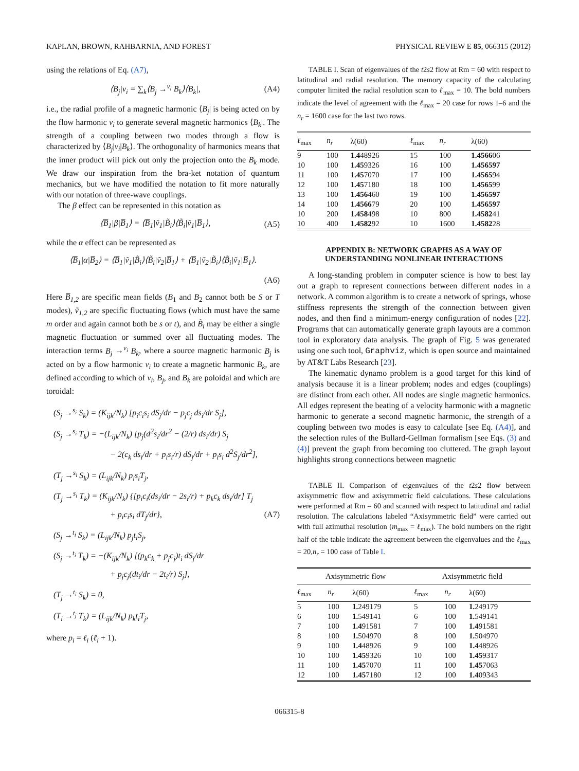KAPLAN, BROWN, RAHBARNIA, AND FOREST PHYSICAL REVIEW E 85, 066315 (2012)
using the relations of Eq. (A7),
⟨B<sub>j</sub>|v<sub>i</sub> = ∑<sub>k</sub>⟨B<sub>j</sub> →<sup>v<sub>i</sub></sup> B<sub>k</sub>⟩⟨B<sub>k</sub>|, (A4)
i.e., the radial profile of a magnetic harmonic ⟨B<sub>j</sub>| is being acted on by the flow harmonic v<sub>i</sub> to generate several magnetic harmonics ⟨B<sub>k</sub>|. The strength of a coupling between two modes through a flow is characterized by ⟨B<sub>j</sub>|v<sub>i</sub>|B<sub>k</sub>⟩. The orthogonality of harmonics means that the inner product will pick out only the projection onto the B<sub>k</sub> mode. We draw our inspiration from the bra-ket notation of quantum mechanics, but we have modified the notation to fit more naturally with our notation of three-wave couplings.
The β effect can be represented in this notation as
⟨B̅<sub>1</sub>|β|B̅<sub>1</sub>⟩ = ⟨B̅<sub>1</sub>|ṽ<sub>1</sub>|B̃<sub>i</sub>⟩⟨B̃<sub>i</sub>|ṽ<sub>1</sub>|B̅<sub>1</sub>⟩,
(A5)
while the α effect can be represented as
⟨B̅<sub>1</sub>|α|B̅<sub>2</sub>⟩ = ⟨B̅<sub>1</sub>|ṽ<sub>1</sub>|B̃<sub>i</sub>⟩⟨B̃<sub>i</sub>|ṽ<sub>2</sub>|B̅<sub>1</sub>⟩ + ⟨B̅<sub>1</sub>|ṽ<sub>2</sub>|B̃<sub>i</sub>⟩⟨B̃<sub>i</sub>|ṽ<sub>1</sub>|B̅<sub>1</sub>⟩.
(A6)
Here B̅<sub>1,2</sub> are specific mean fields (B<sub>1</sub> and B<sub>2</sub> cannot both be S or T modes), ṽ<sub>1,2</sub> are specific fluctuating flows (which must have the same m order and again cannot both be s or t), and B̃<sub>i</sub> may be either a single magnetic fluctuation or summed over all fluctuating modes. The interaction terms B<sub>j</sub> →<sup>v<sub>i</sub></sup> B<sub>k</sub>, where a source magnetic harmonic B<sub>j</sub> is acted on by a flow harmonic v<sub>i</sub> to create a magnetic harmonic B<sub>k</sub>, are defined according to which of v<sub>i</sub>, B<sub>j</sub>, and B<sub>k</sub> are poloidal and which are toroidal:
(S<sub>j</sub> →<sup>s<sub>i</sub></sup> S<sub>k</sub>) = (K<sub>ijk</sub>/N<sub>k</sub>) [p<sub>i</sub>c<sub>i</sub>s<sub>i</sub> dS<sub>j</sub>/dr − p<sub>j</sub>c<sub>j</sub> ds<sub>i</sub>/dr S<sub>j</sub>],
(S<sub>j</sub> →<sup>s<sub>i</sub></sup> T<sub>k</sub>) = −(L<sub>ijk</sub>/N<sub>k</sub>) [p<sub>j</sub>(d<sup>2</sup>s<sub>i</sub>/dr<sup>2</sup> − (2/r) ds<sub>i</sub>/dr) S<sub>j</sub>
− 2(c<sub>k</sub> ds<sub>i</sub>/dr + p<sub>i</sub>s<sub>i</sub>/r) dS<sub>j</sub>/dr + p<sub>i</sub>s<sub>i</sub> d<sup>2</sup>S<sub>j</sub>/dr<sup>2</sup>],
(T<sub>j</sub> →<sup>s<sub>i</sub></sup> S<sub>k</sub>) = (L<sub>ijk</sub>/N<sub>k</sub>) p<sub>i</sub>s<sub>i</sub>T<sub>j</sub>,
(T<sub>j</sub> →<sup>s<sub>i</sub></sup> T<sub>k</sub>) = (K<sub>ijk</sub>/N<sub>k</sub>) {[p<sub>i</sub>c<sub>i</sub>(ds<sub>i</sub>/dr − 2s<sub>i</sub>/r) + p<sub>k</sub>c<sub>k</sub> ds<sub>i</sub>/dr] T<sub>j</sub>
+ p<sub>i</sub>c<sub>i</sub>s<sub>i</sub> dT<sub>j</sub>/dr}, (A7)
(S<sub>j</sub> →<sup>t<sub>i</sub></sup> S<sub>k</sub>) = (L<sub>ijk</sub>/N<sub>k</sub>) p<sub>j</sub>t<sub>i</sub>S<sub>j</sub>,
(S<sub>j</sub> →<sup>t<sub>i</sub></sup> T<sub>k</sub>) = −(K<sub>ijk</sub>/N<sub>k</sub>) [(p<sub>k</sub>c<sub>k</sub> + p<sub>j</sub>c<sub>j</sub>)t<sub>i</sub> dS<sub>j</sub>/dr
+ p<sub>j</sub>c<sub>j</sub>(dt<sub>i</sub>/dr − 2t<sub>i</sub>/r) S<sub>j</sub>],
(T<sub>j</sub> →<sup>t<sub>i</sub></sup> S<sub>k</sub>) = 0,
(T<sub>i</sub> →<sup>t<sub>j</sub></sup> T<sub>k</sub>) = (L<sub>ijk</sub>/N<sub>k</sub>) p<sub>k</sub>t<sub>i</sub>T<sub>j</sub>,
where p<sub>i</sub> = ℓ<sub>i</sub> (ℓ<sub>i</sub> + 1).
TABLE I. Scan of eigenvalues of the t2s2 flow at Rm = 60 with respect to latitudinal and radial resolution. The memory capacity of the calculating computer limited the radial resolution scan to ℓ<sub>max</sub> = 10. The bold numbers indicate the level of agreement with the ℓ<sub>max</sub> = 20 case for rows 1–6 and the n<sub>r</sub> = 1600 case for the last two rows.
| ℓ<sub>max</sub> | n<sub>r</sub> | λ(60) | ℓ<sub>max</sub> | n<sub>r</sub> | λ(60) |
| --- | --- | --- | --- | --- | --- |
| 9 | 100 | 1.4 48926 | 15 | 100 | 1.4566 06 |
| 10 | 100 | 1.45 9326 | 16 | 100 | 1.456597 |
| 11 | 100 | 1.45 7070 | 17 | 100 | 1.4565 94 |
| 12 | 100 | 1.45 7180 | 18 | 100 | 1.4565 99 |
| 13 | 100 | 1.456 460 | 19 | 100 | 1.456597 |
| 14 | 100 | 1.4566 79 | 20 | 100 | 1.456597 |
| 10 | 200 | 1.458 498 | 10 | 800 | 1.4582 41 |
| 10 | 400 | 1.4582 92 | 10 | 1600 | 1.4582 28 |
APPENDIX B: NETWORK GRAPHS AS A WAY OF UNDERSTANDING NONLINEAR INTERACTIONS
A long-standing problem in computer science is how to best lay out a graph to represent connections between different nodes in a network. A common algorithm is to create a network of springs, whose stiffness represents the strength of the connection between given nodes, and then find a minimum-energy configuration of nodes [22]. Programs that can automatically generate graph layouts are a common tool in exploratory data analysis. The graph of Fig. 5 was generated using one such tool, Graphviz, which is open source and maintained by AT&T Labs Research [23].
The kinematic dynamo problem is a good target for this kind of analysis because it is a linear problem; nodes and edges (couplings) are distinct from each other. All nodes are single magnetic harmonics. All edges represent the beating of a velocity harmonic with a magnetic harmonic to generate a second magnetic harmonic, the strength of a coupling between two modes is easy to calculate [see Eq. (A4)], and the selection rules of the Bullard-Gellman formalism [see Eqs. (3) and (4)] prevent the graph from becoming too cluttered. The graph layout highlights strong connections between magnetic
TABLE II. Comparison of eigenvalues of the t2s2 flow between axisymmetric flow and axisymmetric field calculations. These calculations were performed at Rm = 60 and scanned with respect to latitudinal and radial resolution. The calculations labeled “Axisymmetric field” were carried out with full azimuthal resolution (m<sub>max</sub> = ℓ<sub>max</sub>). The bold numbers on the right half of the table indicate the agreement between the eigenvalues and the ℓ<sub>max</sub> = 20,n<sub>r</sub> = 100 case of Table I.
| Axisymmetric flow | | | Axisymmetric field | | |
| --- | --- | --- | --- | --- | --- |
| ℓ<sub>max</sub> | n<sub>r</sub> | λ(60) | ℓ<sub>max</sub> | n<sub>r</sub> | λ(60) |
| 5 | 100 | 1. 249179 | 5 | 100 | 1. 249179 |
| 6 | 100 | 1. 549141 | 6 | 100 | 1. 549141 |
| 7 | 100 | 1.4 91581 | 7 | 100 | 1.4 91581 |
| 8 | 100 | 1. 504970 | 8 | 100 | 1. 504970 |
| 9 | 100 | 1.4 48926 | 9 | 100 | 1.4 48926 |
| 10 | 100 | 1.45 9326 | 10 | 100 | 1.45 9317 |
| 11 | 100 | 1.45 7070 | 11 | 100 | 1.45 7063 |
| 12 | 100 | 1.45 7180 | 12 | 100 | 1.4 09343 |
066315-8